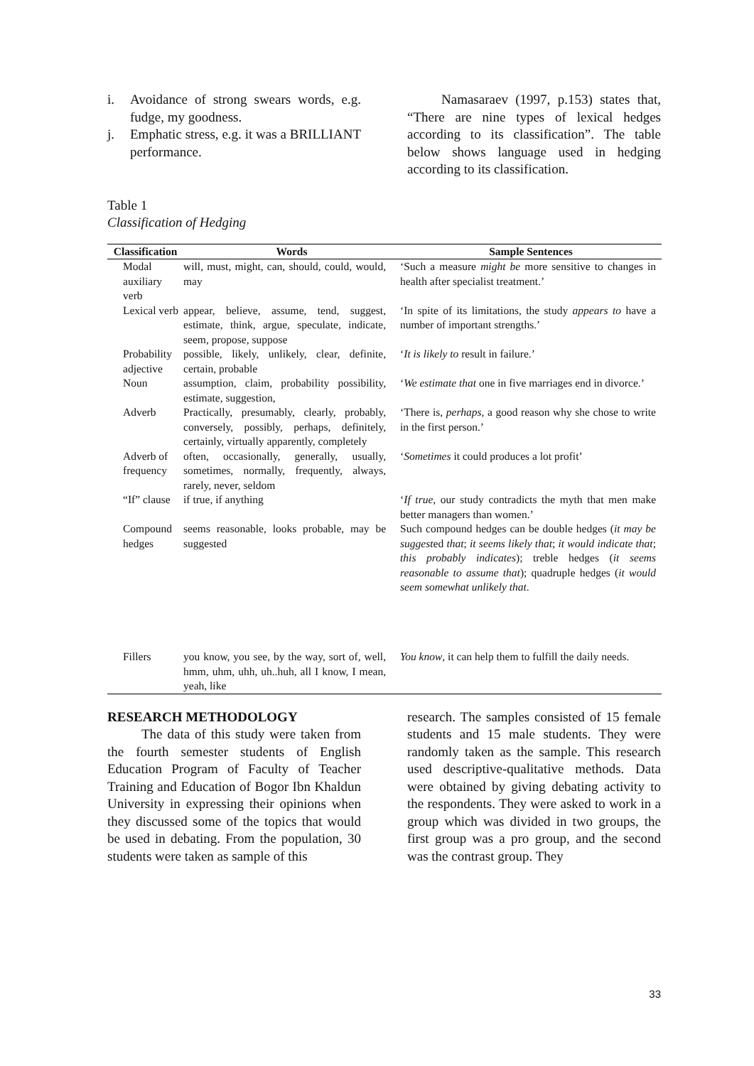i. Avoidance of strong swears words, e.g. fudge, my goodness.
j. Emphatic stress, e.g. it was a BRILLIANT performance.
Namasaraev (1997, p.153) states that, “There are nine types of lexical hedges according to its classification”. The table below shows language used in hedging according to its classification.
Table 1
Classification of Hedging
| Classification | Words | Sample Sentences |
| --- | --- | --- |
| Modal auxiliary verb | will, must, might, can, should, could, would, may | ‘Such a measure might be more sensitive to changes in health after specialist treatment.’ |
| Lexical verb | appear, believe, assume, tend, suggest, estimate, think, argue, speculate, indicate, seem, propose, suppose | ‘In spite of its limitations, the study appears to have a number of important strengths.’ |
| Probability adjective | possible, likely, unlikely, clear, definite, certain, probable | ‘ It is likely to result in failure.’ |
| Noun | assumption, claim, probability possibility, estimate, suggestion, | ‘ We estimate that one in five marriages end in divorce.’ |
| Adverb | Practically, presumably, clearly, probably, conversely, possibly, perhaps, definitely, certainly, virtually apparently, completely | ‘There is, perhaps , a good reason why she chose to write in the first person.’ |
| Adverb of frequency | often, occasionally, generally, usually, sometimes, normally, frequently, always, rarely, never, seldom | ‘ Sometimes it could produces a lot profit’ |
| “If” clause | if true, if anything | ‘ If true , our study contradicts the myth that men make better managers than women.’ |
| Compound hedges | seems reasonable, looks probable, may be suggested | Such compound hedges can be double hedges ( it may be suggest ed that ; it seems likely that ; it would indicate that ; this probably indicates ); treble hedges ( it seems reasonable to assume that ); quadruple hedges ( it would seem somewhat unlikely that . |
| Fillers | you know, you see, by the way, sort of, well, hmm, uhm, uhh, uh..huh, all I know, I mean, yeah, like | You know , it can help them to fulfill the daily needs. |
RESEARCH METHODOLOGY
The data of this study were taken from the fourth semester students of English Education Program of Faculty of Teacher Training and Education of Bogor Ibn Khaldun University in expressing their opinions when they discussed some of the topics that would be used in debating. From the population, 30 students were taken as sample of this
research. The samples consisted of 15 female students and 15 male students. They were randomly taken as the sample. This research used descriptive-qualitative methods. Data were obtained by giving debating activity to the respondents. They were asked to work in a group which was divided in two groups, the first group was a pro group, and the second was the contrast group. They
33